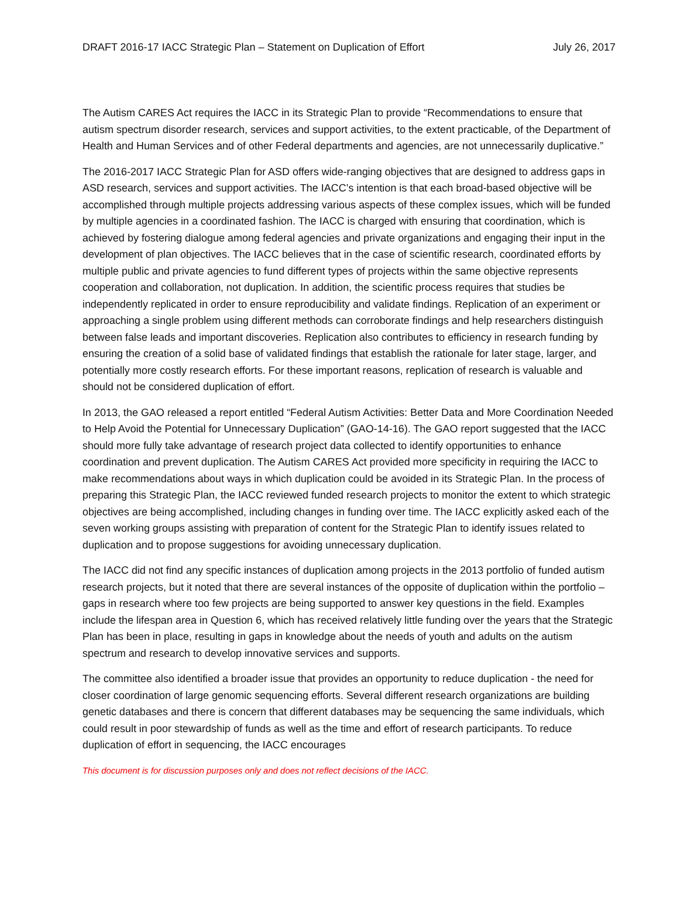DRAFT 2016-17 IACC Strategic Plan – Statement on Duplication of Effort July 26, 2017
The Autism CARES Act requires the IACC in its Strategic Plan to provide “Recommendations to ensure that autism spectrum disorder research, services and support activities, to the extent practicable, of the Department of Health and Human Services and of other Federal departments and agencies, are not unnecessarily duplicative.”
The 2016-2017 IACC Strategic Plan for ASD offers wide-ranging objectives that are designed to address gaps in ASD research, services and support activities. The IACC’s intention is that each broad-based objective will be accomplished through multiple projects addressing various aspects of these complex issues, which will be funded by multiple agencies in a coordinated fashion. The IACC is charged with ensuring that coordination, which is achieved by fostering dialogue among federal agencies and private organizations and engaging their input in the development of plan objectives. The IACC believes that in the case of scientific research, coordinated efforts by multiple public and private agencies to fund different types of projects within the same objective represents cooperation and collaboration, not duplication. In addition, the scientific process requires that studies be independently replicated in order to ensure reproducibility and validate findings. Replication of an experiment or approaching a single problem using different methods can corroborate findings and help researchers distinguish between false leads and important discoveries. Replication also contributes to efficiency in research funding by ensuring the creation of a solid base of validated findings that establish the rationale for later stage, larger, and potentially more costly research efforts. For these important reasons, replication of research is valuable and should not be considered duplication of effort.
In 2013, the GAO released a report entitled “Federal Autism Activities: Better Data and More Coordination Needed to Help Avoid the Potential for Unnecessary Duplication” (GAO-14-16). The GAO report suggested that the IACC should more fully take advantage of research project data collected to identify opportunities to enhance coordination and prevent duplication. The Autism CARES Act provided more specificity in requiring the IACC to make recommendations about ways in which duplication could be avoided in its Strategic Plan. In the process of preparing this Strategic Plan, the IACC reviewed funded research projects to monitor the extent to which strategic objectives are being accomplished, including changes in funding over time. The IACC explicitly asked each of the seven working groups assisting with preparation of content for the Strategic Plan to identify issues related to duplication and to propose suggestions for avoiding unnecessary duplication.
The IACC did not find any specific instances of duplication among projects in the 2013 portfolio of funded autism research projects, but it noted that there are several instances of the opposite of duplication within the portfolio – gaps in research where too few projects are being supported to answer key questions in the field. Examples include the lifespan area in Question 6, which has received relatively little funding over the years that the Strategic Plan has been in place, resulting in gaps in knowledge about the needs of youth and adults on the autism spectrum and research to develop innovative services and supports.
The committee also identified a broader issue that provides an opportunity to reduce duplication - the need for closer coordination of large genomic sequencing efforts. Several different research organizations are building genetic databases and there is concern that different databases may be sequencing the same individuals, which could result in poor stewardship of funds as well as the time and effort of research participants. To reduce duplication of effort in sequencing, the IACC encourages
This document is for discussion purposes only and does not reflect decisions of the IACC.